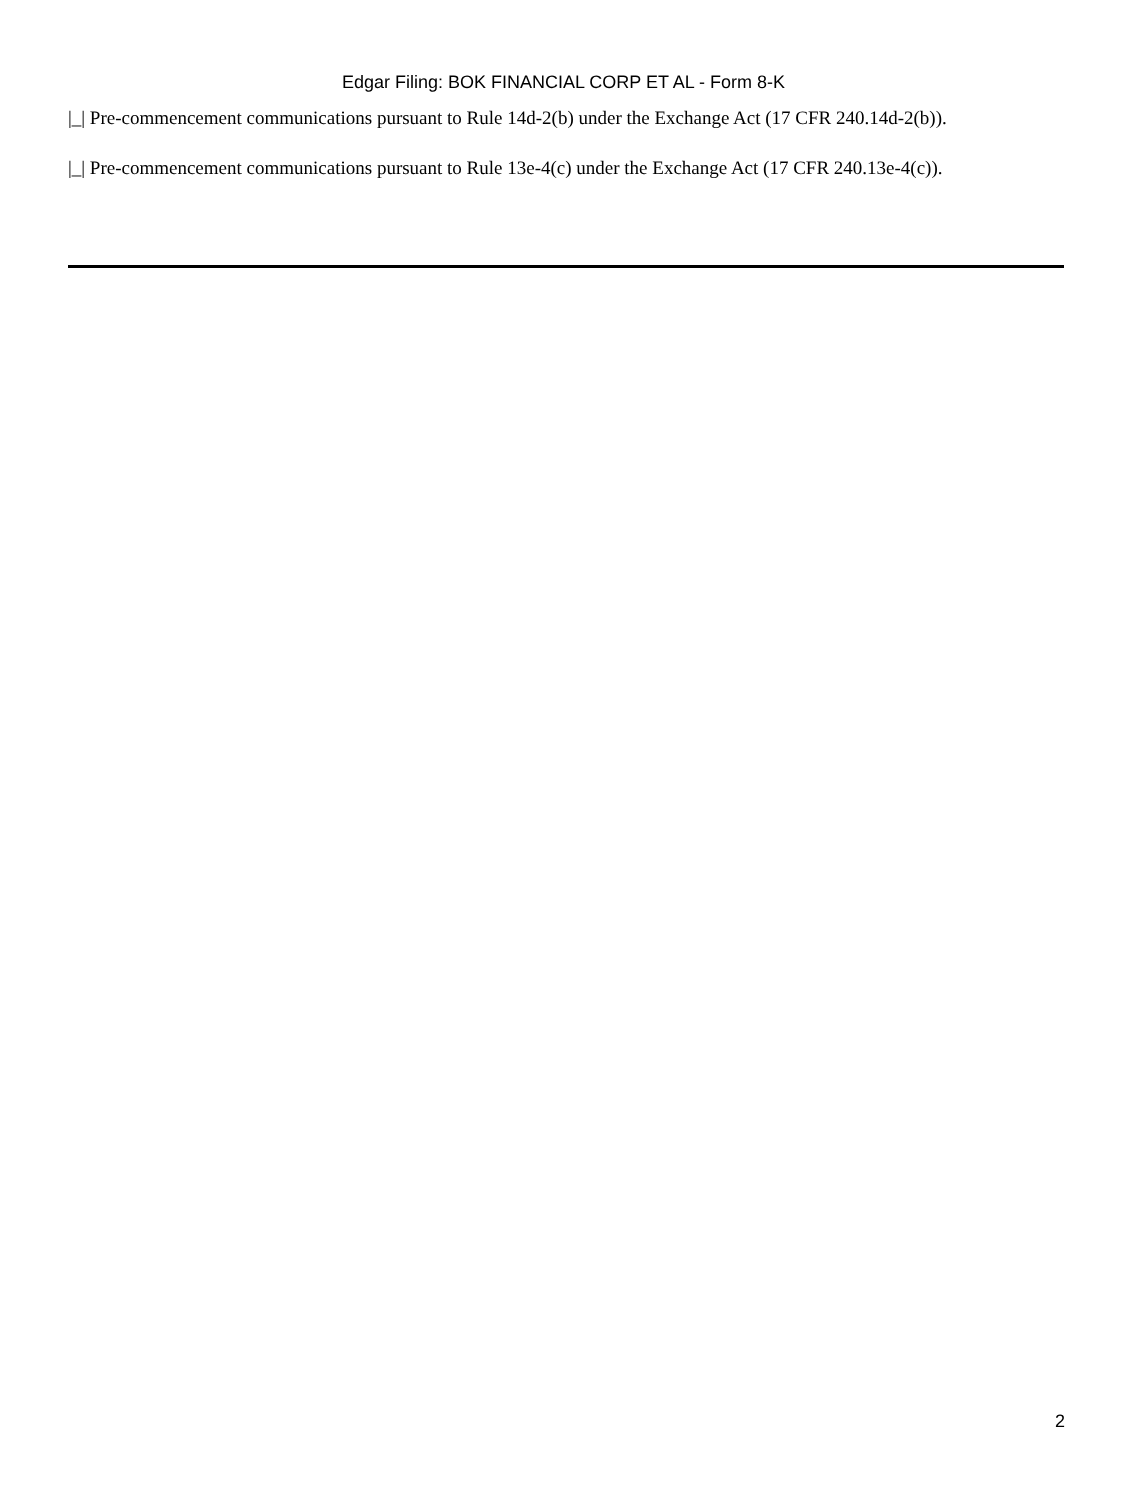Edgar Filing: BOK FINANCIAL CORP ET AL - Form 8-K
|_| Pre-commencement communications pursuant to Rule 14d-2(b) under the Exchange Act (17 CFR 240.14d-2(b)).
|_| Pre-commencement communications pursuant to Rule 13e-4(c) under the Exchange Act (17 CFR 240.13e-4(c)).
2